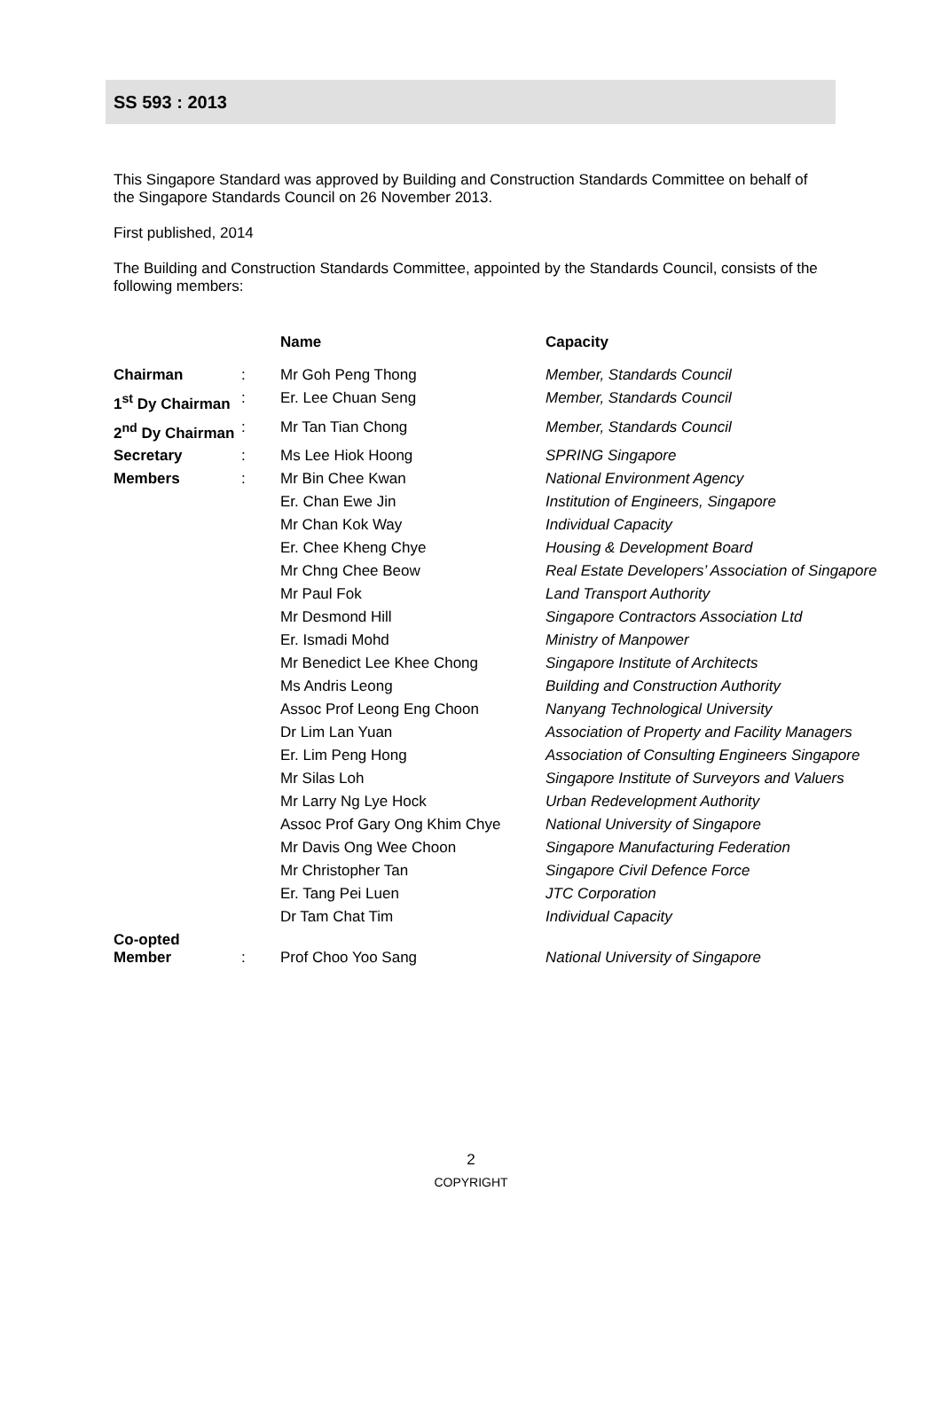SS 593 : 2013
This Singapore Standard was approved by Building and Construction Standards Committee on behalf of the Singapore Standards Council on 26 November 2013.
First published, 2014
The Building and Construction Standards Committee, appointed by the Standards Council, consists of the following members:
| | | Name | Capacity |
| Chairman | : | Mr Goh Peng Thong | Member, Standards Council |
| 1<sup>st</sup> Dy Chairman | : | Er. Lee Chuan Seng | Member, Standards Council |
| 2<sup>nd</sup> Dy Chairman | : | Mr Tan Tian Chong | Member, Standards Council |
| Secretary | : | Ms Lee Hiok Hoong | SPRING Singapore |
| Members | : | Mr Bin Chee Kwan | National Environment Agency |
| | | Er. Chan Ewe Jin | Institution of Engineers, Singapore |
| | | Mr Chan Kok Way | Individual Capacity |
| | | Er. Chee Kheng Chye | Housing & Development Board |
| | | Mr Chng Chee Beow | Real Estate Developers’ Association of Singapore |
| | | Mr Paul Fok | Land Transport Authority |
| | | Mr Desmond Hill | Singapore Contractors Association Ltd |
| | | Er. Ismadi Mohd | Ministry of Manpower |
| | | Mr Benedict Lee Khee Chong | Singapore Institute of Architects |
| | | Ms Andris Leong | Building and Construction Authority |
| | | Assoc Prof Leong Eng Choon | Nanyang Technological University |
| | | Dr Lim Lan Yuan | Association of Property and Facility Managers |
| | | Er. Lim Peng Hong | Association of Consulting Engineers Singapore |
| | | Mr Silas Loh | Singapore Institute of Surveyors and Valuers |
| | | Mr Larry Ng Lye Hock | Urban Redevelopment Authority |
| | | Assoc Prof Gary Ong Khim Chye | National University of Singapore |
| | | Mr Davis Ong Wee Choon | Singapore Manufacturing Federation |
| | | Mr Christopher Tan | Singapore Civil Defence Force |
| | | Er. Tang Pei Luen | JTC Corporation |
| | | Dr Tam Chat Tim | Individual Capacity |
| Co-opted Member | : | Prof Choo Yoo Sang | National University of Singapore |
2
COPYRIGHT